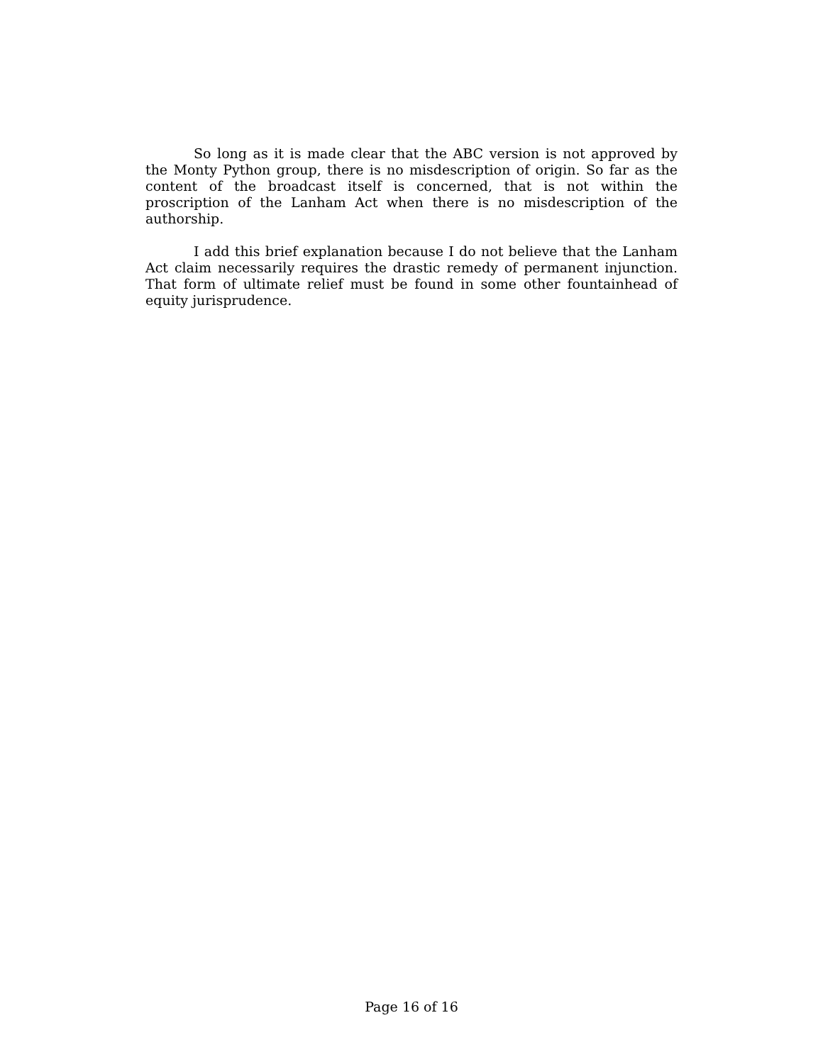So long as it is made clear that the ABC version is not approved by the Monty Python group, there is no misdescription of origin. So far as the content of the broadcast itself is concerned, that is not within the proscription of the Lanham Act when there is no misdescription of the authorship.
I add this brief explanation because I do not believe that the Lanham Act claim necessarily requires the drastic remedy of permanent injunction. That form of ultimate relief must be found in some other fountainhead of equity jurisprudence.
Page 16 of 16